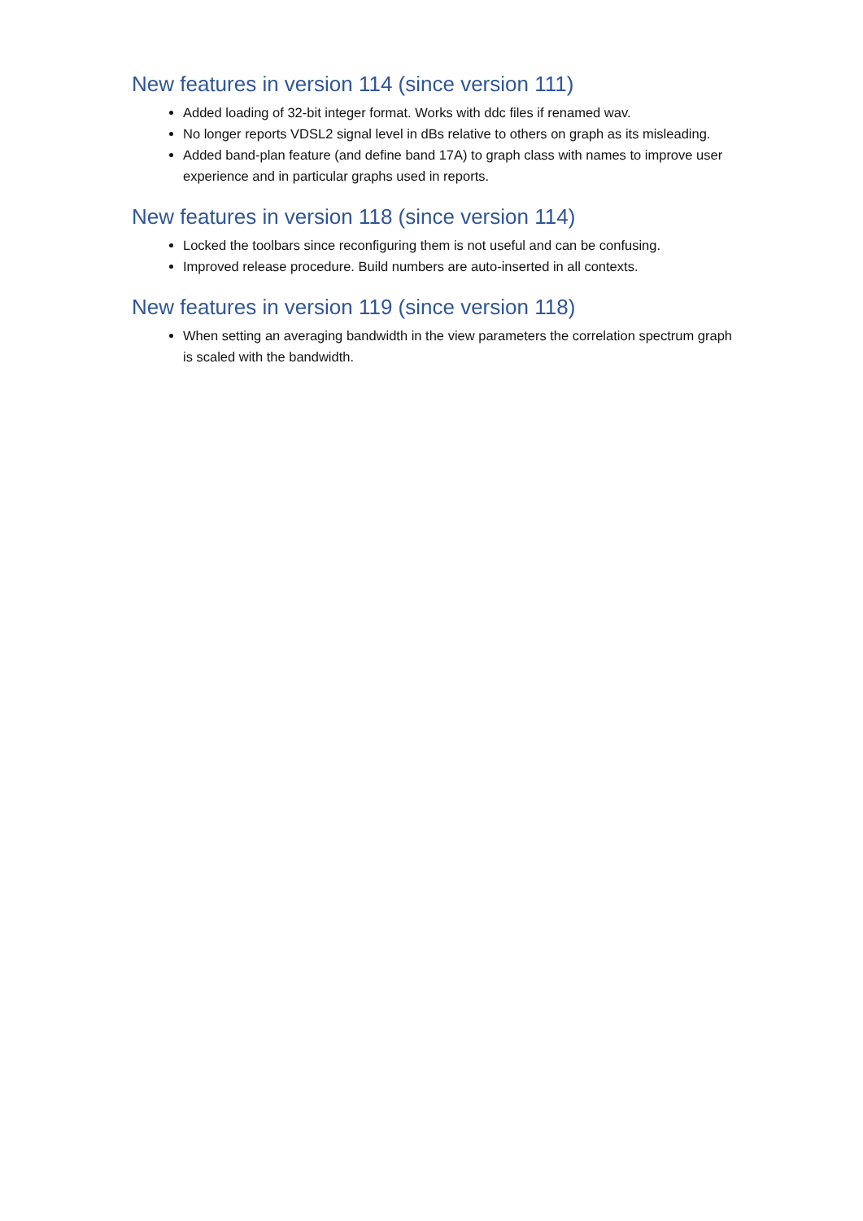New features in version 114 (since version 111)
Added loading of 32-bit integer format. Works with ddc files if renamed wav.
No longer reports VDSL2 signal level in dBs relative to others on graph as its misleading.
Added band-plan feature (and define band 17A) to graph class with names to improve user experience and in particular graphs used in reports.
New features in version 118 (since version 114)
Locked the toolbars since reconfiguring them is not useful and can be confusing.
Improved release procedure. Build numbers are auto-inserted in all contexts.
New features in version 119 (since version 118)
When setting an averaging bandwidth in the view parameters the correlation spectrum graph is scaled with the bandwidth.